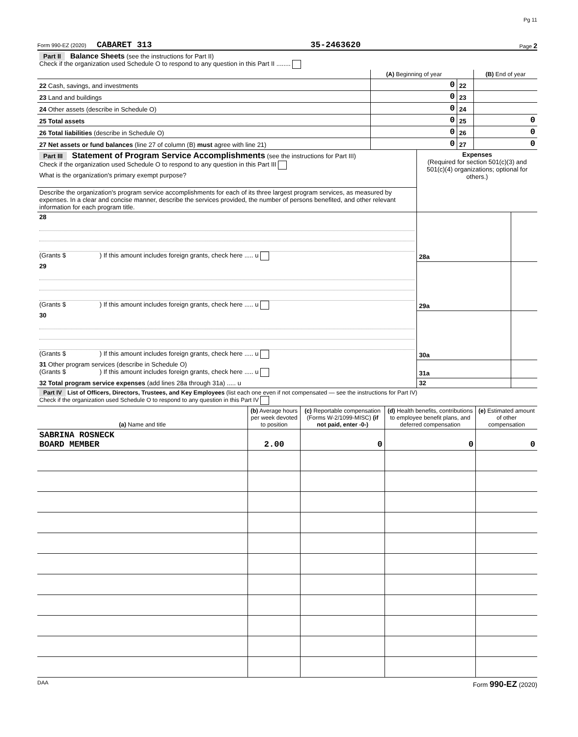Pg 11
Form 990-EZ (2020) CABARET 313 35-2463620 Page 2
| Part II Balance Sheets (see the instructions for Part II) Check if the organization used Schedule O to respond to any question in this Part II ........ | | | |
| | (A) Beginning of year | | (B) End of year |
| 22 Cash, savings, and investments | 0 | 22 | |
| 23 Land and buildings | 0 | 23 | |
| 24 Other assets (describe in Schedule O) | 0 | 24 | |
| 25 Total assets | 0 | 25 | 0 |
| 26 Total liabilities (describe in Schedule O) | 0 | 26 | 0 |
| 27 Net assets or fund balances (line 27 of column (B) must agree with line 21) | 0 | 27 | 0 |
| Part III Statement of Program Service Accomplishments (see the instructions for Part III) Check if the organization used Schedule O to respond to any question in this Part III | Expenses (Required for section 501(c)(3) and 501(c)(4) organizations; optional for others.) | |
| What is the organization's primary exempt purpose? | | |
| Describe the organization's program service accomplishments for each of its three largest program services, as measured by expenses. In a clear and concise manner, describe the services provided, the number of persons benefited, and other relevant information for each program title. | | |
| 28 (Grants $ ) If this amount includes foreign grants, check here ..... u | 28a | |
| 29 (Grants $ ) If this amount includes foreign grants, check here ..... u | 29a | |
| 30 (Grants $ ) If this amount includes foreign grants, check here ..... u | 30a | |
| 31 Other program services (describe in Schedule O) (Grants $ ) If this amount includes foreign grants, check here ..... u | 31a | |
| 32 Total program service expenses (add lines 28a through 31a) ..... u | 32 | |
| Part IV List of Officers, Directors, Trustees, and Key Employees (list each one even if not compensated — see the instructions for Part IV) Check if the organization used Schedule O to respond to any question in this Part IV | | | | |
| (a) Name and title | (b) Average hours per week devoted to position | (c) Reportable compensation (Forms W-2/1099-MISC) (if not paid, enter -0-) | (d) Health benefits, contributions to employee benefit plans, and deferred compensation | (e) Estimated amount of other compensation |
| SABRINA ROSNECK BOARD MEMBER | 2.00 | 0 | 0 | 0 |
DAA Form 990-EZ (2020)